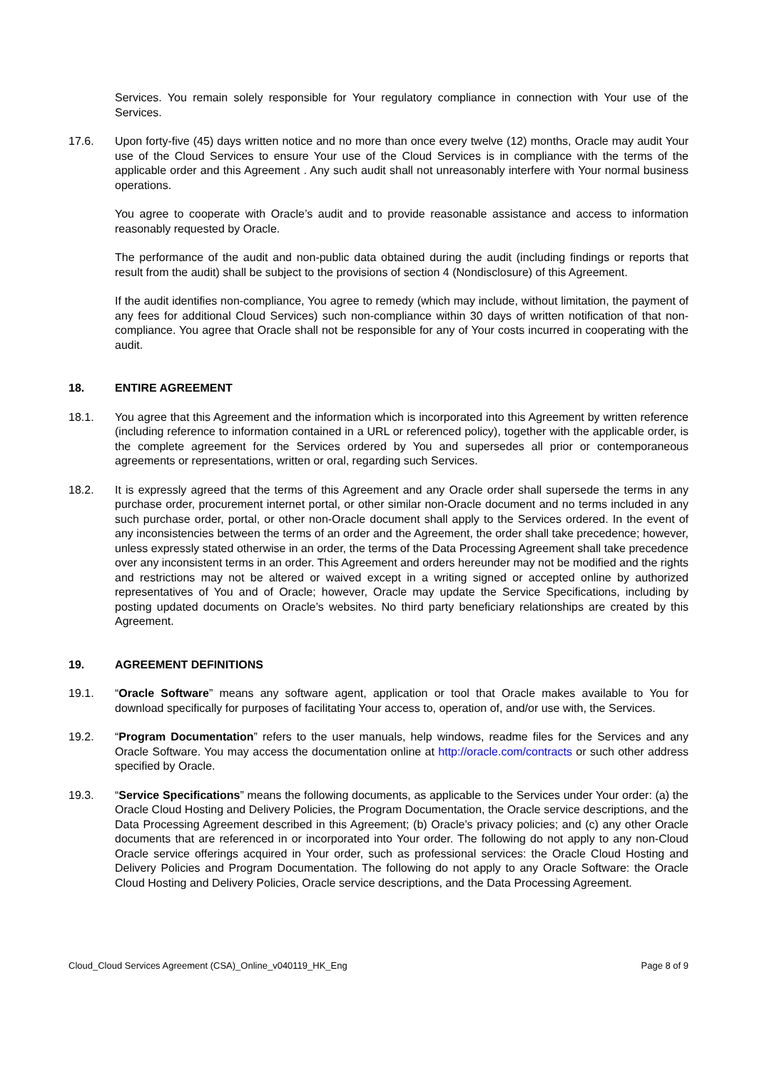Services. You remain solely responsible for Your regulatory compliance in connection with Your use of the Services.
17.6. Upon forty-five (45) days written notice and no more than once every twelve (12) months, Oracle may audit Your use of the Cloud Services to ensure Your use of the Cloud Services is in compliance with the terms of the applicable order and this Agreement . Any such audit shall not unreasonably interfere with Your normal business operations.
You agree to cooperate with Oracle’s audit and to provide reasonable assistance and access to information reasonably requested by Oracle.
The performance of the audit and non-public data obtained during the audit (including findings or reports that result from the audit) shall be subject to the provisions of section 4 (Nondisclosure) of this Agreement.
If the audit identifies non-compliance, You agree to remedy (which may include, without limitation, the payment of any fees for additional Cloud Services) such non-compliance within 30 days of written notification of that non-compliance. You agree that Oracle shall not be responsible for any of Your costs incurred in cooperating with the audit.
18. ENTIRE AGREEMENT
18.1. You agree that this Agreement and the information which is incorporated into this Agreement by written reference (including reference to information contained in a URL or referenced policy), together with the applicable order, is the complete agreement for the Services ordered by You and supersedes all prior or contemporaneous agreements or representations, written or oral, regarding such Services.
18.2. It is expressly agreed that the terms of this Agreement and any Oracle order shall supersede the terms in any purchase order, procurement internet portal, or other similar non-Oracle document and no terms included in any such purchase order, portal, or other non-Oracle document shall apply to the Services ordered. In the event of any inconsistencies between the terms of an order and the Agreement, the order shall take precedence; however, unless expressly stated otherwise in an order, the terms of the Data Processing Agreement shall take precedence over any inconsistent terms in an order. This Agreement and orders hereunder may not be modified and the rights and restrictions may not be altered or waived except in a writing signed or accepted online by authorized representatives of You and of Oracle; however, Oracle may update the Service Specifications, including by posting updated documents on Oracle’s websites. No third party beneficiary relationships are created by this Agreement.
19. AGREEMENT DEFINITIONS
19.1. “Oracle Software” means any software agent, application or tool that Oracle makes available to You for download specifically for purposes of facilitating Your access to, operation of, and/or use with, the Services.
19.2. “Program Documentation” refers to the user manuals, help windows, readme files for the Services and any Oracle Software. You may access the documentation online at http://oracle.com/contracts or such other address specified by Oracle.
19.3. “Service Specifications” means the following documents, as applicable to the Services under Your order: (a) the Oracle Cloud Hosting and Delivery Policies, the Program Documentation, the Oracle service descriptions, and the Data Processing Agreement described in this Agreement; (b) Oracle’s privacy policies; and (c) any other Oracle documents that are referenced in or incorporated into Your order. The following do not apply to any non-Cloud Oracle service offerings acquired in Your order, such as professional services: the Oracle Cloud Hosting and Delivery Policies and Program Documentation. The following do not apply to any Oracle Software: the Oracle Cloud Hosting and Delivery Policies, Oracle service descriptions, and the Data Processing Agreement.
Cloud_Cloud Services Agreement (CSA)_Online_v040119_HK_Eng Page 8 of 9